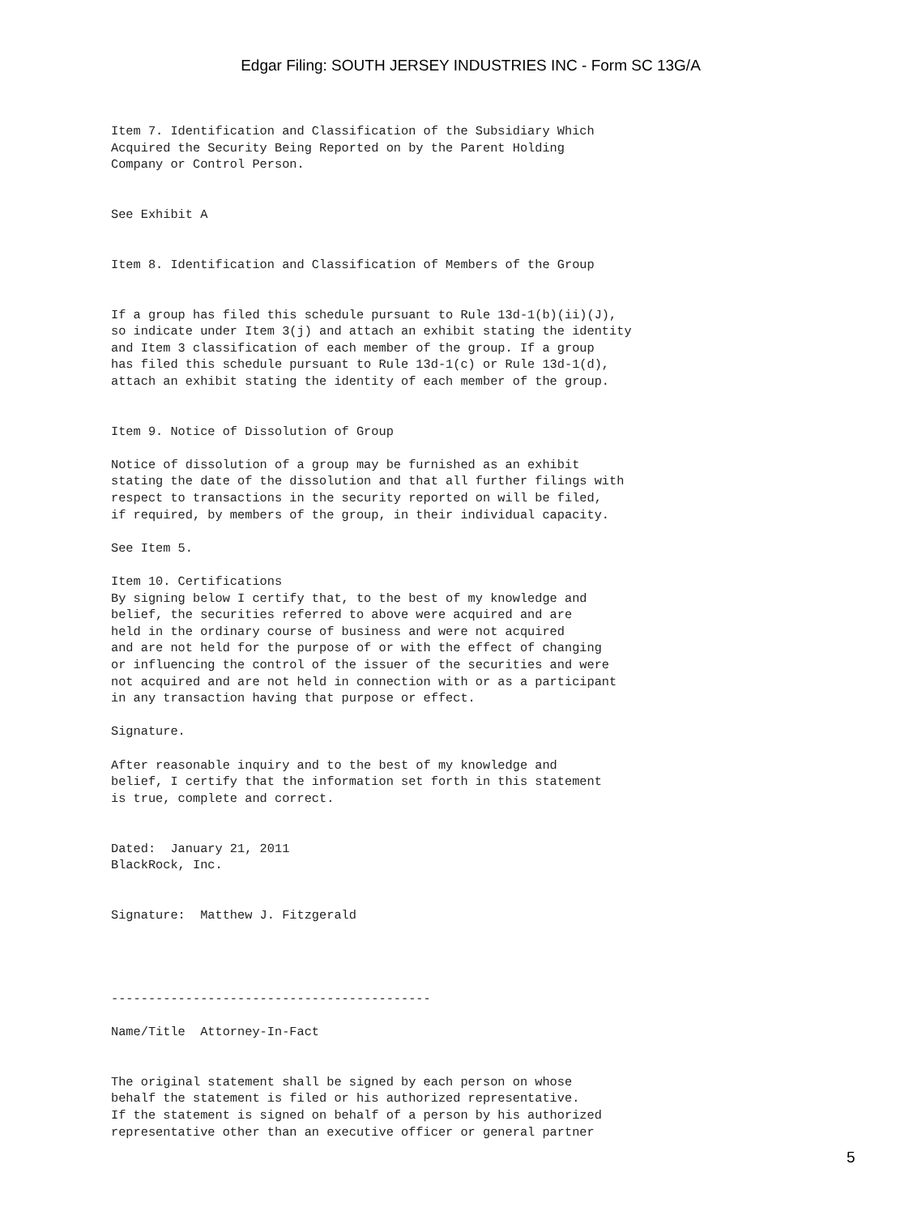Edgar Filing: SOUTH JERSEY INDUSTRIES INC - Form SC 13G/A
Item 7. Identification and Classification of the Subsidiary Which
Acquired the Security Being Reported on by the Parent Holding
Company or Control Person.


See Exhibit A


Item 8. Identification and Classification of Members of the Group


If a group has filed this schedule pursuant to Rule 13d-1(b)(ii)(J),
so indicate under Item 3(j) and attach an exhibit stating the identity
and Item 3 classification of each member of the group. If a group
has filed this schedule pursuant to Rule 13d-1(c) or Rule 13d-1(d),
attach an exhibit stating the identity of each member of the group.


Item 9. Notice of Dissolution of Group

Notice of dissolution of a group may be furnished as an exhibit
stating the date of the dissolution and that all further filings with
respect to transactions in the security reported on will be filed,
if required, by members of the group, in their individual capacity.

See Item 5.

Item 10. Certifications
By signing below I certify that, to the best of my knowledge and
belief, the securities referred to above were acquired and are
held in the ordinary course of business and were not acquired
and are not held for the purpose of or with the effect of changing
or influencing the control of the issuer of the securities and were
not acquired and are not held in connection with or as a participant
in any transaction having that purpose or effect.

Signature.

After reasonable inquiry and to the best of my knowledge and
belief, I certify that the information set forth in this statement
is true, complete and correct.


Dated:  January 21, 2011
BlackRock, Inc.


Signature:  Matthew J. Fitzgerald




-------------------------------------------

Name/Title  Attorney-In-Fact


The original statement shall be signed by each person on whose
behalf the statement is filed or his authorized representative.
If the statement is signed on behalf of a person by his authorized
representative other than an executive officer or general partner
5